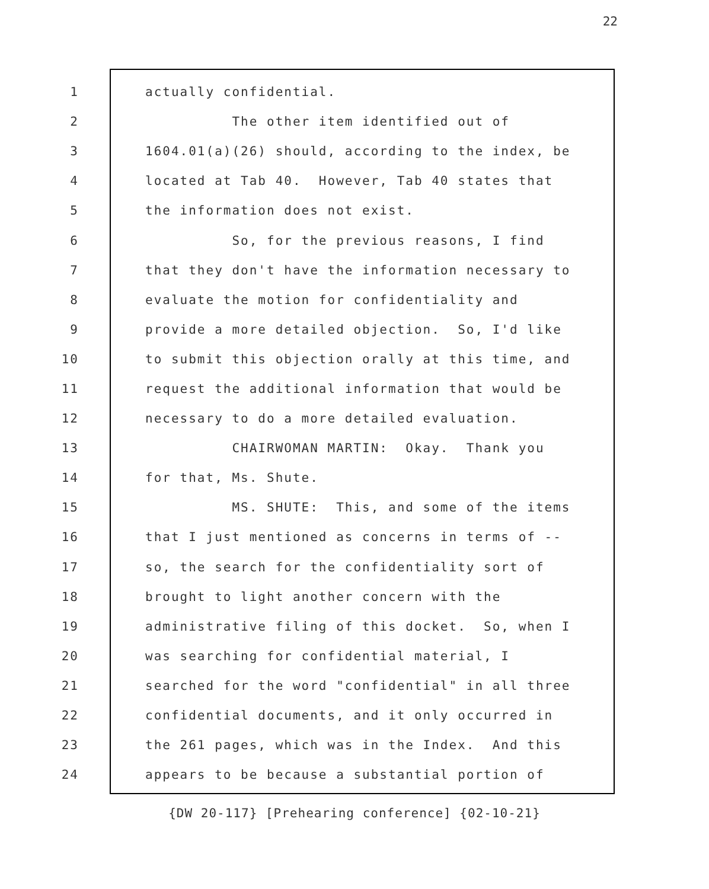22
1
actually confidential.
2
The other item identified out of
3
1604.01(a)(26) should, according to the index, be
4
located at Tab 40. However, Tab 40 states that
5
the information does not exist.
6
So, for the previous reasons, I find
7
that they don't have the information necessary to
8
evaluate the motion for confidentiality and
9
provide a more detailed objection. So, I'd like
10
to submit this objection orally at this time, and
11
request the additional information that would be
12
necessary to do a more detailed evaluation.
13
CHAIRWOMAN MARTIN: Okay. Thank you
14
for that, Ms. Shute.
15
MS. SHUTE: This, and some of the items
16
that I just mentioned as concerns in terms of --
17
so, the search for the confidentiality sort of
18
brought to light another concern with the
19
administrative filing of this docket. So, when I
20
was searching for confidential material, I
21
searched for the word "confidential" in all three
22
confidential documents, and it only occurred in
23
the 261 pages, which was in the Index. And this
24
appears to be because a substantial portion of
{DW 20-117} [Prehearing conference] {02-10-21}